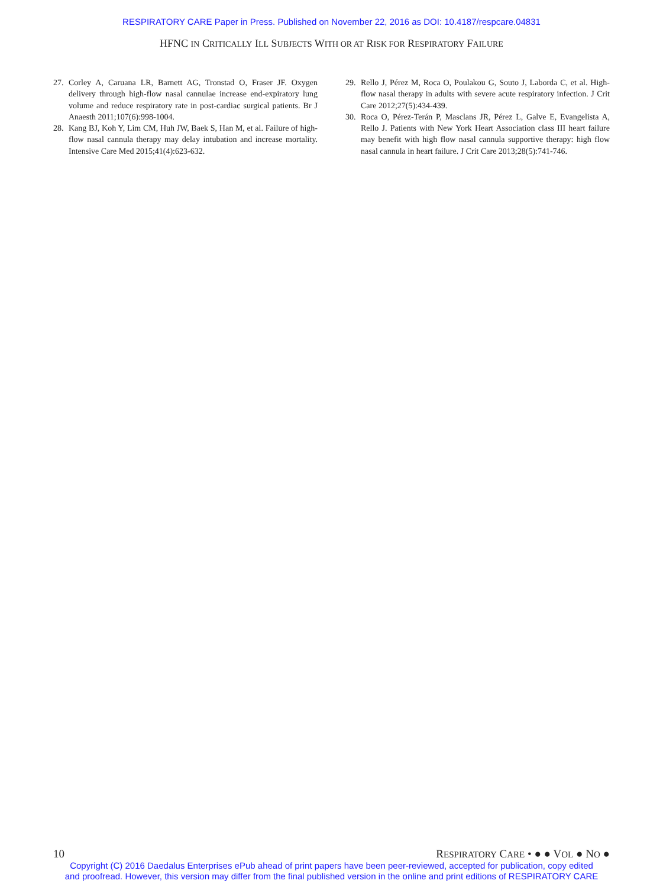RESPIRATORY CARE Paper in Press. Published on November 22, 2016 as DOI: 10.4187/respcare.04831
HFNC IN CRITICALLY ILL SUBJECTS WITH OR AT RISK FOR RESPIRATORY FAILURE
27. Corley A, Caruana LR, Barnett AG, Tronstad O, Fraser JF. Oxygen delivery through high-flow nasal cannulae increase end-expiratory lung volume and reduce respiratory rate in post-cardiac surgical patients. Br J Anaesth 2011;107(6):998-1004.
28. Kang BJ, Koh Y, Lim CM, Huh JW, Baek S, Han M, et al. Failure of high-flow nasal cannula therapy may delay intubation and increase mortality. Intensive Care Med 2015;41(4):623-632.
29. Rello J, Pérez M, Roca O, Poulakou G, Souto J, Laborda C, et al. High-flow nasal therapy in adults with severe acute respiratory infection. J Crit Care 2012;27(5):434-439.
30. Roca O, Pérez-Terán P, Masclans JR, Pérez L, Galve E, Evangelista A, Rello J. Patients with New York Heart Association class III heart failure may benefit with high flow nasal cannula supportive therapy: high flow nasal cannula in heart failure. J Crit Care 2013;28(5):741-746.
10 RESPIRATORY CARE • ● ● VOL ● NO ●
Copyright (C) 2016 Daedalus Enterprises ePub ahead of print papers have been peer-reviewed, accepted for publication, copy edited
and proofread. However, this version may differ from the final published version in the online and print editions of RESPIRATORY CARE